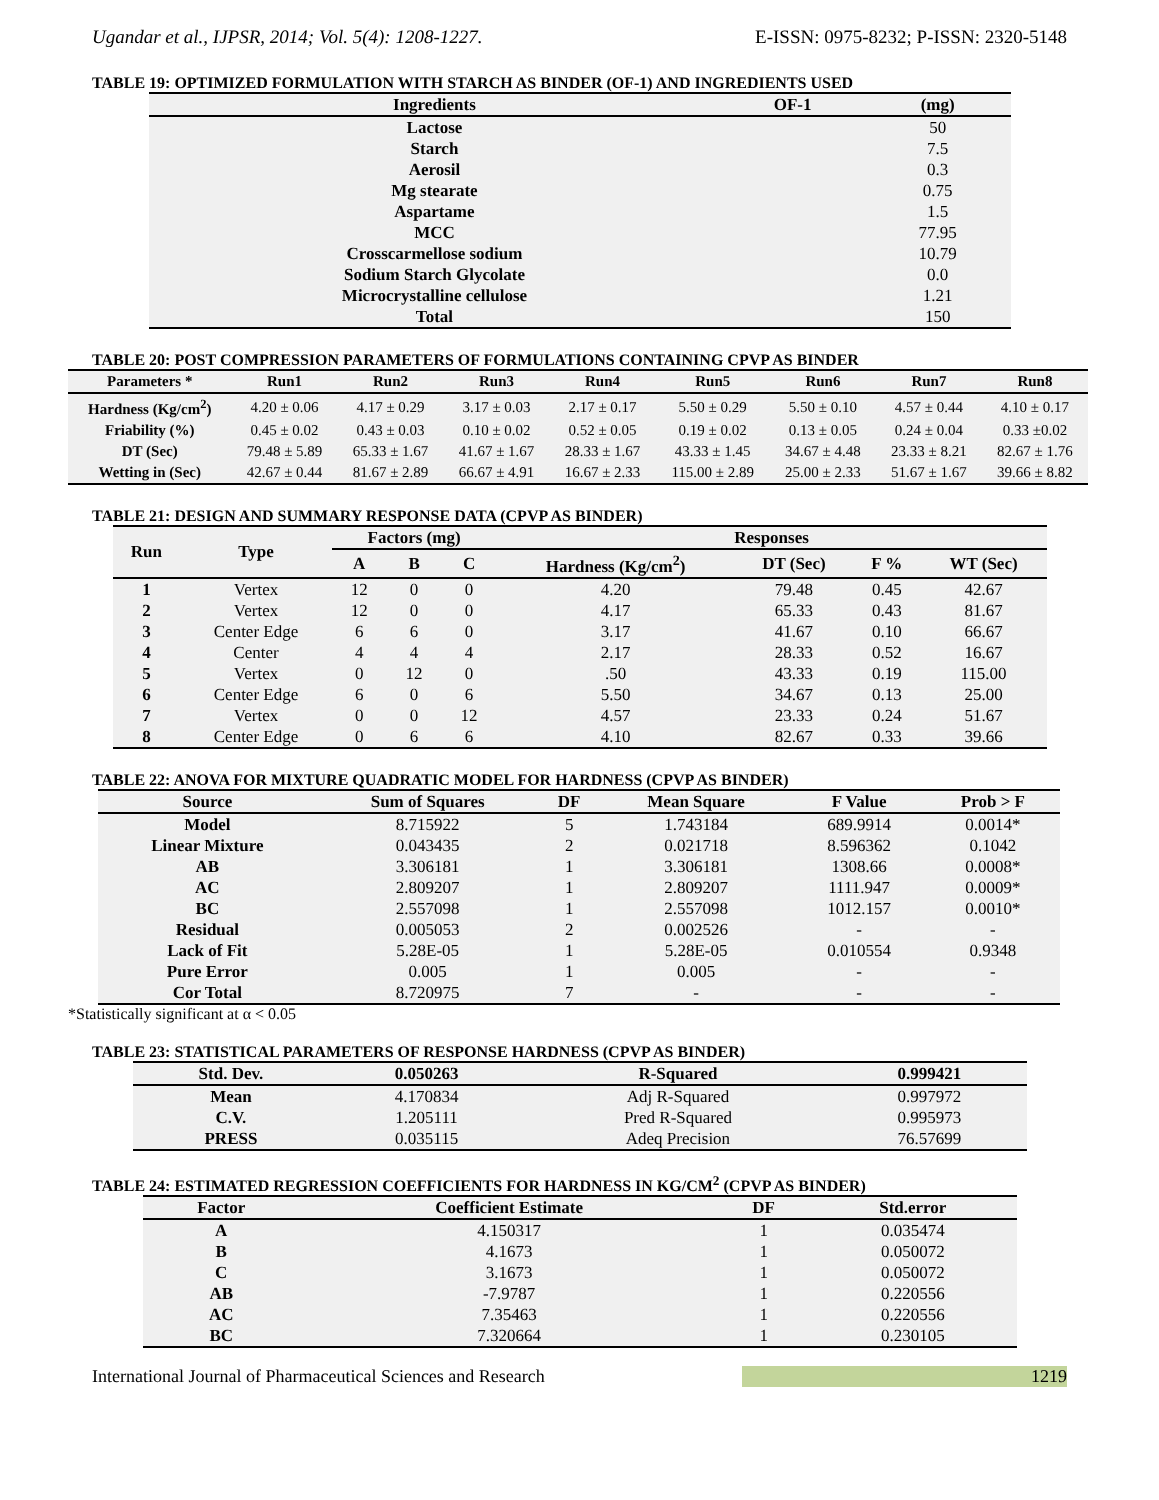Ugandar et al., IJPSR, 2014; Vol. 5(4): 1208-1227. E-ISSN: 0975-8232; P-ISSN: 2320-5148
TABLE 19: OPTIMIZED FORMULATION WITH STARCH AS BINDER (OF-1) AND INGREDIENTS USED
| Ingredients | OF-1 | (mg) |
| --- | --- | --- |
| Lactose | | 50 |
| Starch | | 7.5 |
| Aerosil | | 0.3 |
| Mg stearate | | 0.75 |
| Aspartame | | 1.5 |
| MCC | | 77.95 |
| Crosscarmellose sodium | | 10.79 |
| Sodium Starch Glycolate | | 0.0 |
| Microcrystalline cellulose | | 1.21 |
| Total | | 150 |
TABLE 20: POST COMPRESSION PARAMETERS OF FORMULATIONS CONTAINING CPVP AS BINDER
| Parameters * | Run1 | Run2 | Run3 | Run4 | Run5 | Run6 | Run7 | Run8 |
| --- | --- | --- | --- | --- | --- | --- | --- | --- |
| Hardness (Kg/cm<sup>2</sup>) | 4.20 ± 0.06 | 4.17 ± 0.29 | 3.17 ± 0.03 | 2.17 ± 0.17 | 5.50 ± 0.29 | 5.50 ± 0.10 | 4.57 ± 0.44 | 4.10 ± 0.17 |
| Friability (%) | 0.45 ± 0.02 | 0.43 ± 0.03 | 0.10 ± 0.02 | 0.52 ± 0.05 | 0.19 ± 0.02 | 0.13 ± 0.05 | 0.24 ± 0.04 | 0.33 ±0.02 |
| DT (Sec) | 79.48 ± 5.89 | 65.33 ± 1.67 | 41.67 ± 1.67 | 28.33 ± 1.67 | 43.33 ± 1.45 | 34.67 ± 4.48 | 23.33 ± 8.21 | 82.67 ± 1.76 |
| Wetting in (Sec) | 42.67 ± 0.44 | 81.67 ± 2.89 | 66.67 ± 4.91 | 16.67 ± 2.33 | 115.00 ± 2.89 | 25.00 ± 2.33 | 51.67 ± 1.67 | 39.66 ± 8.82 |
TABLE 21: DESIGN AND SUMMARY RESPONSE DATA (CPVP AS BINDER)
| Run | Type | Factors (mg) | | | Responses | | | |
| --- | --- | --- | --- | --- | --- | --- | --- | --- |
| | | A | B | C | Hardness (Kg/cm<sup>2</sup>) | DT (Sec) | F % | WT (Sec) |
| 1 | Vertex | 12 | 0 | 0 | 4.20 | 79.48 | 0.45 | 42.67 |
| 2 | Vertex | 12 | 0 | 0 | 4.17 | 65.33 | 0.43 | 81.67 |
| 3 | Center Edge | 6 | 6 | 0 | 3.17 | 41.67 | 0.10 | 66.67 |
| 4 | Center | 4 | 4 | 4 | 2.17 | 28.33 | 0.52 | 16.67 |
| 5 | Vertex | 0 | 12 | 0 | .50 | 43.33 | 0.19 | 115.00 |
| 6 | Center Edge | 6 | 0 | 6 | 5.50 | 34.67 | 0.13 | 25.00 |
| 7 | Vertex | 0 | 0 | 12 | 4.57 | 23.33 | 0.24 | 51.67 |
| 8 | Center Edge | 0 | 6 | 6 | 4.10 | 82.67 | 0.33 | 39.66 |
TABLE 22: ANOVA FOR MIXTURE QUADRATIC MODEL FOR HARDNESS (CPVP AS BINDER)
| Source | Sum of Squares | DF | Mean Square | F Value | Prob > F |
| --- | --- | --- | --- | --- | --- |
| Model | 8.715922 | 5 | 1.743184 | 689.9914 | 0.0014* |
| Linear Mixture | 0.043435 | 2 | 0.021718 | 8.596362 | 0.1042 |
| AB | 3.306181 | 1 | 3.306181 | 1308.66 | 0.0008* |
| AC | 2.809207 | 1 | 2.809207 | 1111.947 | 0.0009* |
| BC | 2.557098 | 1 | 2.557098 | 1012.157 | 0.0010* |
| Residual | 0.005053 | 2 | 0.002526 | - | - |
| Lack of Fit | 5.28E-05 | 1 | 5.28E-05 | 0.010554 | 0.9348 |
| Pure Error | 0.005 | 1 | 0.005 | - | - |
| Cor Total | 8.720975 | 7 | - | - | - |
*Statistically significant at α < 0.05
TABLE 23: STATISTICAL PARAMETERS OF RESPONSE HARDNESS (CPVP AS BINDER)
| Std. Dev. | 0.050263 | R-Squared | 0.999421 |
| --- | --- | --- | --- |
| Mean | 4.170834 | Adj R-Squared | 0.997972 |
| C.V. | 1.205111 | Pred R-Squared | 0.995973 |
| PRESS | 0.035115 | Adeq Precision | 76.57699 |
TABLE 24: ESTIMATED REGRESSION COEFFICIENTS FOR HARDNESS IN KG/CM<sup>2</sup> (CPVP AS BINDER)
| Factor | Coefficient Estimate | DF | Std.error |
| --- | --- | --- | --- |
| A | 4.150317 | 1 | 0.035474 |
| B | 4.1673 | 1 | 0.050072 |
| C | 3.1673 | 1 | 0.050072 |
| AB | -7.9787 | 1 | 0.220556 |
| AC | 7.35463 | 1 | 0.220556 |
| BC | 7.320664 | 1 | 0.230105 |
International Journal of Pharmaceutical Sciences and Research 1219